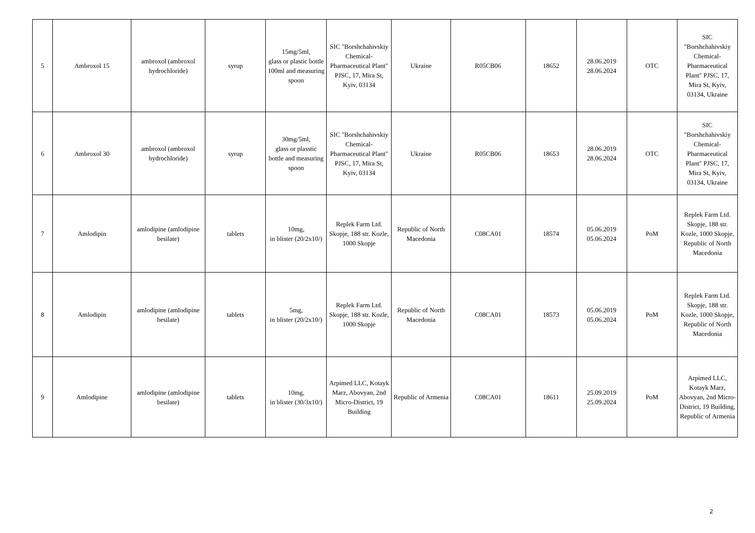| 5 | Ambroxol 15 | ambroxol (ambroxol hydrochloride) | syrup | 15mg/5ml, glass or plastic bottle 100ml and measuring spoon | SIC "Borshchahivskiy Chemical-Pharmaceutical Plant" PJSC, 17, Mira St, Kyiv, 03134 | Ukraine | R05CB06 | 18652 | 28.06.2019 28.06.2024 | OTC | SIC "Borshchahivskiy Chemical-Pharmaceutical Plant" PJSC, 17, Mira St, Kyiv, 03134, Ukraine |
| 6 | Ambroxol 30 | ambroxol (ambroxol hydrochloride) | syrup | 30mg/5ml, glass or plasstic bottle and measuring spoon | SIC "Borshchahivskiy Chemical-Pharmaceutical Plant" PJSC, 17, Mira St, Kyiv, 03134 | Ukraine | R05CB06 | 18653 | 28.06.2019 28.06.2024 | OTC | SIC "Borshchahivskiy Chemical-Pharmaceutical Plant" PJSC, 17, Mira St, Kyiv, 03134, Ukraine |
| 7 | Amlodipin | amlodipine (amlodipine besilate) | tablets | 10mg, in blister (20/2x10/) | Replek Farm Ltd. Skopje, 188 str. Kozle, 1000 Skopje | Republic of North Macedonia | C08CA01 | 18574 | 05.06.2019 05.06.2024 | PoM | Replek Farm Ltd. Skopje, 188 str. Kozle, 1000 Skopje, Republic of North Macedonia |
| 8 | Amlodipin | amlodipine (amlodipine besilate) | tablets | 5mg, in blister (20/2x10/) | Replek Farm Ltd. Skopje, 188 str. Kozle, 1000 Skopje | Republic of North Macedonia | C08CA01 | 18573 | 05.06.2019 05.06.2024 | PoM | Replek Farm Ltd. Skopje, 188 str. Kozle, 1000 Skopje, Republic of North Macedonia |
| 9 | Amlodipine | amlodipine (amlodipine besilate) | tablets | 10mg, in blister (30/3x10/) | Arpimed LLC, Kotayk Marz, Abovyan, 2nd Micro-District, 19 Building | Republic of Armenia | C08CA01 | 18611 | 25.09.2019 25.09.2024 | PoM | Arpimed LLC, Kotayk Marz, Abovyan, 2nd Micro-District, 19 Building, Republic of Armenia |
2